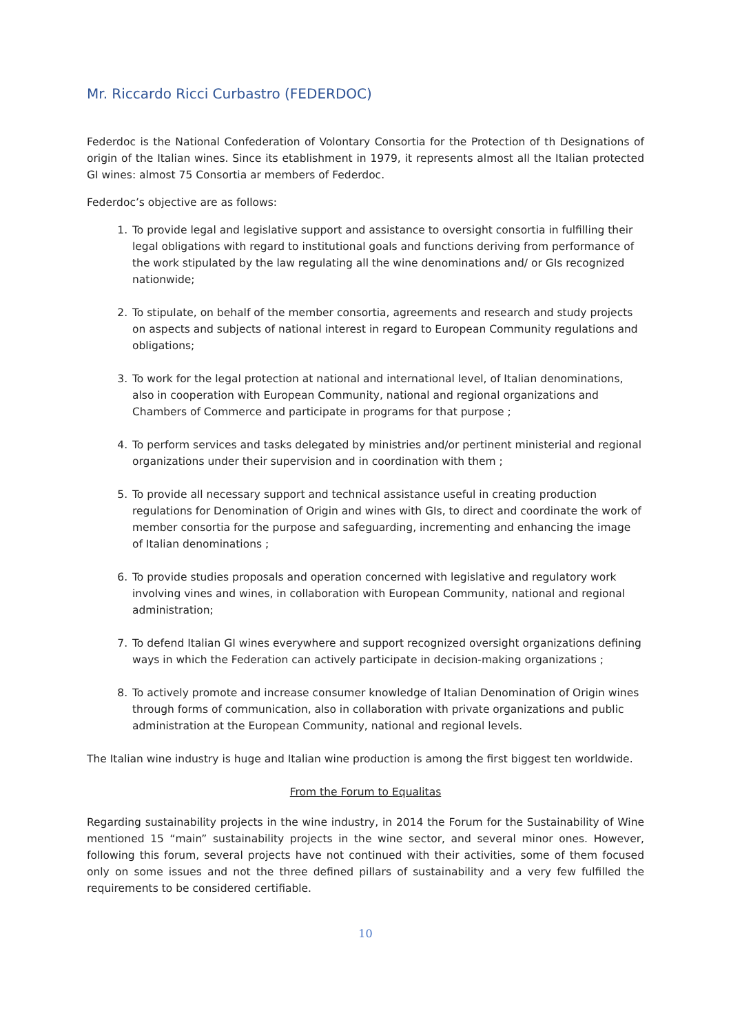Mr. Riccardo Ricci Curbastro (FEDERDOC)
Federdoc is the National Confederation of Volontary Consortia for the Protection of th Designations of origin of the Italian wines. Since its etablishment in 1979, it represents almost all the Italian protected GI wines: almost 75 Consortia ar members of Federdoc.
Federdoc’s objective are as follows:
1. To provide legal and legislative support and assistance to oversight consortia in fulfilling their legal obligations with regard to institutional goals and functions deriving from performance of the work stipulated by the law regulating all the wine denominations and/ or GIs recognized nationwide;
2. To stipulate, on behalf of the member consortia, agreements and research and study projects on aspects and subjects of national interest in regard to European Community regulations and obligations;
3. To work for the legal protection at national and international level, of Italian denominations, also in cooperation with European Community, national and regional organizations and Chambers of Commerce and participate in programs for that purpose ;
4. To perform services and tasks delegated by ministries and/or pertinent ministerial and regional organizations under their supervision and in coordination with them ;
5. To provide all necessary support and technical assistance useful in creating production regulations for Denomination of Origin and wines with GIs, to direct and coordinate the work of member consortia for the purpose and safeguarding, incrementing and enhancing the image of Italian denominations ;
6. To provide studies proposals and operation concerned with legislative and regulatory work involving vines and wines, in collaboration with European Community, national and regional administration;
7. To defend Italian GI wines everywhere and support recognized oversight organizations defining ways in which the Federation can actively participate in decision-making organizations ;
8. To actively promote and increase consumer knowledge of Italian Denomination of Origin wines through forms of communication, also in collaboration with private organizations and public administration at the European Community, national and regional levels.
The Italian wine industry is huge and Italian wine production is among the first biggest ten worldwide.
From the Forum to Equalitas
Regarding sustainability projects in the wine industry, in 2014 the Forum for the Sustainability of Wine mentioned 15 “main” sustainability projects in the wine sector, and several minor ones. However, following this forum, several projects have not continued with their activities, some of them focused only on some issues and not the three defined pillars of sustainability and a very few fulfilled the requirements to be considered certifiable.
10